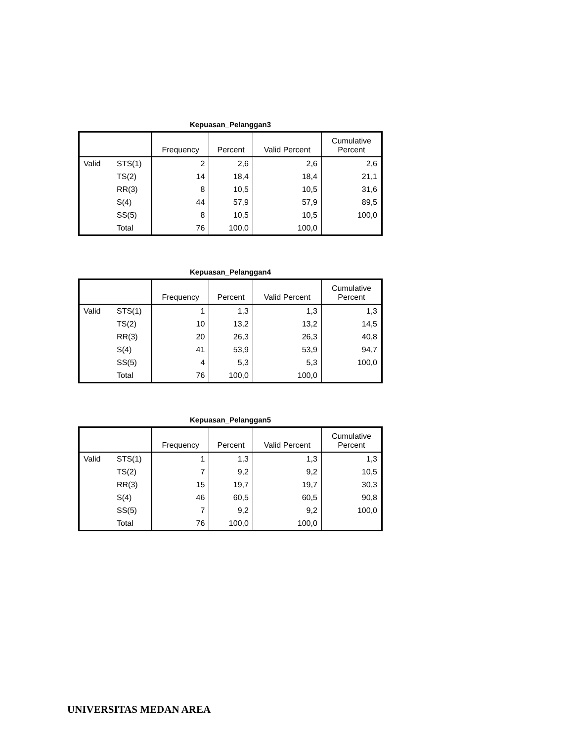Kepuasan_Pelanggan3
| | | Frequency | Percent | Valid Percent | Cumulative Percent |
| --- | --- | --- | --- | --- | --- |
| Valid | STS(1) | 2 | 2,6 | 2,6 | 2,6 |
| | TS(2) | 14 | 18,4 | 18,4 | 21,1 |
| | RR(3) | 8 | 10,5 | 10,5 | 31,6 |
| | S(4) | 44 | 57,9 | 57,9 | 89,5 |
| | SS(5) | 8 | 10,5 | 10,5 | 100,0 |
| | Total | 76 | 100,0 | 100,0 | |
Kepuasan_Pelanggan4
| | | Frequency | Percent | Valid Percent | Cumulative Percent |
| --- | --- | --- | --- | --- | --- |
| Valid | STS(1) | 1 | 1,3 | 1,3 | 1,3 |
| | TS(2) | 10 | 13,2 | 13,2 | 14,5 |
| | RR(3) | 20 | 26,3 | 26,3 | 40,8 |
| | S(4) | 41 | 53,9 | 53,9 | 94,7 |
| | SS(5) | 4 | 5,3 | 5,3 | 100,0 |
| | Total | 76 | 100,0 | 100,0 | |
Kepuasan_Pelanggan5
| | | Frequency | Percent | Valid Percent | Cumulative Percent |
| --- | --- | --- | --- | --- | --- |
| Valid | STS(1) | 1 | 1,3 | 1,3 | 1,3 |
| | TS(2) | 7 | 9,2 | 9,2 | 10,5 |
| | RR(3) | 15 | 19,7 | 19,7 | 30,3 |
| | S(4) | 46 | 60,5 | 60,5 | 90,8 |
| | SS(5) | 7 | 9,2 | 9,2 | 100,0 |
| | Total | 76 | 100,0 | 100,0 | |
UNIVERSITAS MEDAN AREA